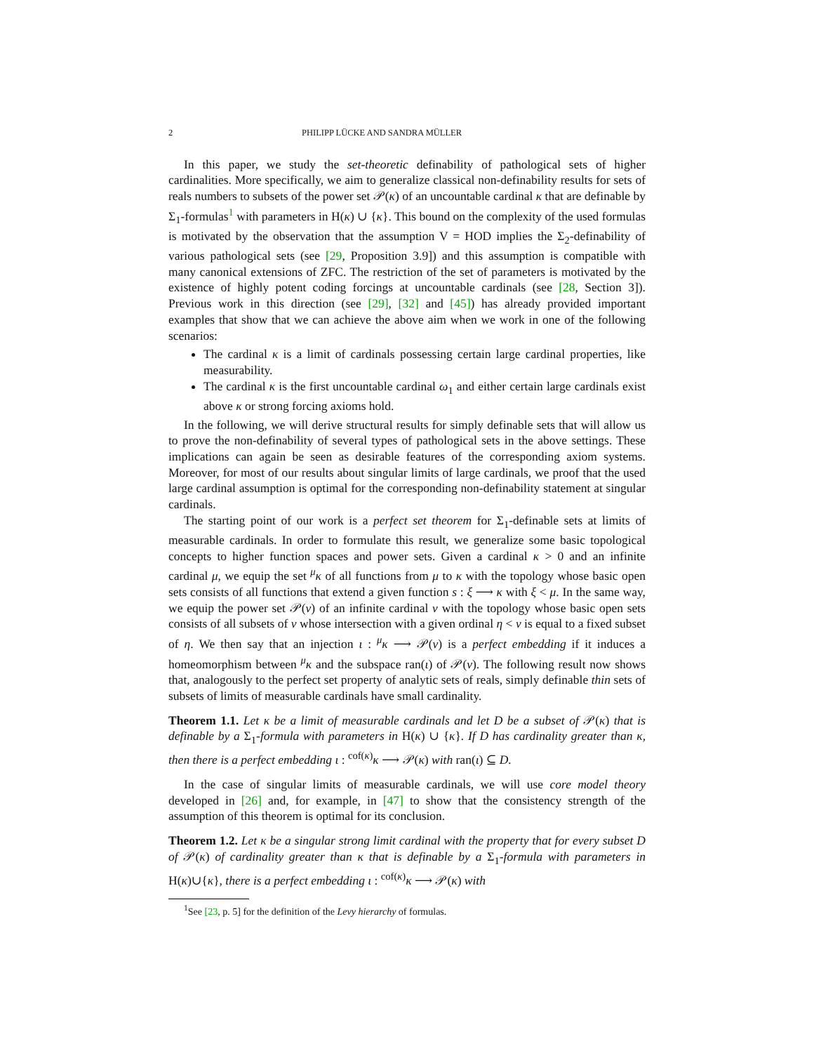2 PHILIPP LÜCKE AND SANDRA MÜLLER
In this paper, we study the set-theoretic definability of pathological sets of higher cardinalities. More specifically, we aim to generalize classical non-definability results for sets of reals numbers to subsets of the power set 𝒫(κ) of an uncountable cardinal κ that are definable by Σ<sub>1</sub>-formulas<sup>1</sup> with parameters in H(κ) ∪ {κ}. This bound on the complexity of the used formulas is motivated by the observation that the assumption V = HOD implies the Σ<sub>2</sub>-definability of various pathological sets (see [29, Proposition 3.9]) and this assumption is compatible with many canonical extensions of ZFC. The restriction of the set of parameters is motivated by the existence of highly potent coding forcings at uncountable cardinals (see [28, Section 3]). Previous work in this direction (see [29], [32] and [45]) has already provided important examples that show that we can achieve the above aim when we work in one of the following scenarios:
The cardinal κ is a limit of cardinals possessing certain large cardinal properties, like measurability.
The cardinal κ is the first uncountable cardinal ω<sub>1</sub> and either certain large cardinals exist above κ or strong forcing axioms hold.
In the following, we will derive structural results for simply definable sets that will allow us to prove the non-definability of several types of pathological sets in the above settings. These implications can again be seen as desirable features of the corresponding axiom systems. Moreover, for most of our results about singular limits of large cardinals, we proof that the used large cardinal assumption is optimal for the corresponding non-definability statement at singular cardinals.
The starting point of our work is a perfect set theorem for Σ<sub>1</sub>-definable sets at limits of measurable cardinals. In order to formulate this result, we generalize some basic topological concepts to higher function spaces and power sets. Given a cardinal κ > 0 and an infinite cardinal μ, we equip the set <sup>μ</sup>κ of all functions from μ to κ with the topology whose basic open sets consists of all functions that extend a given function s : ξ ⟶ κ with ξ < μ. In the same way, we equip the power set 𝒫(ν) of an infinite cardinal ν with the topology whose basic open sets consists of all subsets of ν whose intersection with a given ordinal η < ν is equal to a fixed subset of η. We then say that an injection ι : <sup>μ</sup>κ ⟶ 𝒫(ν) is a perfect embedding if it induces a homeomorphism between <sup>μ</sup>κ and the subspace ran(ι) of 𝒫(ν). The following result now shows that, analogously to the perfect set property of analytic sets of reals, simply definable thin sets of subsets of limits of measurable cardinals have small cardinality.
Theorem 1.1. Let κ be a limit of measurable cardinals and let D be a subset of 𝒫(κ) that is definable by a Σ<sub>1</sub>-formula with parameters in H(κ) ∪ {κ}. If D has cardinality greater than κ, then there is a perfect embedding ι : <sup>cof(κ)</sup>κ ⟶ 𝒫(κ) with ran(ι) ⊆ D.
In the case of singular limits of measurable cardinals, we will use core model theory developed in [26] and, for example, in [47] to show that the consistency strength of the assumption of this theorem is optimal for its conclusion.
Theorem 1.2. Let κ be a singular strong limit cardinal with the property that for every subset D of 𝒫(κ) of cardinality greater than κ that is definable by a Σ<sub>1</sub>-formula with parameters in H(κ)∪{κ}, there is a perfect embedding ι : <sup>cof(κ)</sup>κ ⟶ 𝒫(κ) with
<sup>1</sup> See [23, p. 5] for the definition of the Levy hierarchy of formulas.